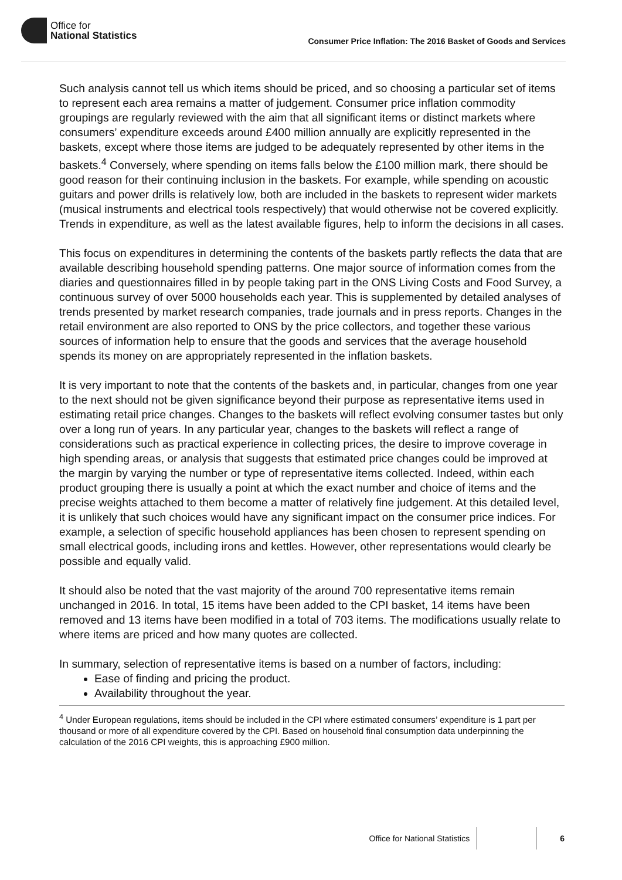Office for
National Statistics
Consumer Price Inflation: The 2016 Basket of Goods and Services
Such analysis cannot tell us which items should be priced, and so choosing a particular set of items to represent each area remains a matter of judgement. Consumer price inflation commodity groupings are regularly reviewed with the aim that all significant items or distinct markets where consumers’ expenditure exceeds around £400 million annually are explicitly represented in the baskets, except where those items are judged to be adequately represented by other items in the baskets.<sup>4</sup> Conversely, where spending on items falls below the £100 million mark, there should be good reason for their continuing inclusion in the baskets. For example, while spending on acoustic guitars and power drills is relatively low, both are included in the baskets to represent wider markets (musical instruments and electrical tools respectively) that would otherwise not be covered explicitly. Trends in expenditure, as well as the latest available figures, help to inform the decisions in all cases.
This focus on expenditures in determining the contents of the baskets partly reflects the data that are available describing household spending patterns. One major source of information comes from the diaries and questionnaires filled in by people taking part in the ONS Living Costs and Food Survey, a continuous survey of over 5000 households each year. This is supplemented by detailed analyses of trends presented by market research companies, trade journals and in press reports. Changes in the retail environment are also reported to ONS by the price collectors, and together these various sources of information help to ensure that the goods and services that the average household spends its money on are appropriately represented in the inflation baskets.
It is very important to note that the contents of the baskets and, in particular, changes from one year to the next should not be given significance beyond their purpose as representative items used in estimating retail price changes. Changes to the baskets will reflect evolving consumer tastes but only over a long run of years. In any particular year, changes to the baskets will reflect a range of considerations such as practical experience in collecting prices, the desire to improve coverage in high spending areas, or analysis that suggests that estimated price changes could be improved at the margin by varying the number or type of representative items collected. Indeed, within each product grouping there is usually a point at which the exact number and choice of items and the precise weights attached to them become a matter of relatively fine judgement. At this detailed level, it is unlikely that such choices would have any significant impact on the consumer price indices. For example, a selection of specific household appliances has been chosen to represent spending on small electrical goods, including irons and kettles. However, other representations would clearly be possible and equally valid.
It should also be noted that the vast majority of the around 700 representative items remain unchanged in 2016. In total, 15 items have been added to the CPI basket, 14 items have been removed and 13 items have been modified in a total of 703 items. The modifications usually relate to where items are priced and how many quotes are collected.
In summary, selection of representative items is based on a number of factors, including:
Ease of finding and pricing the product.
Availability throughout the year.
<sup>4</sup> Under European regulations, items should be included in the CPI where estimated consumers’ expenditure is 1 part per thousand or more of all expenditure covered by the CPI. Based on household final consumption data underpinning the calculation of the 2016 CPI weights, this is approaching £900 million.
Office for National Statistics 6